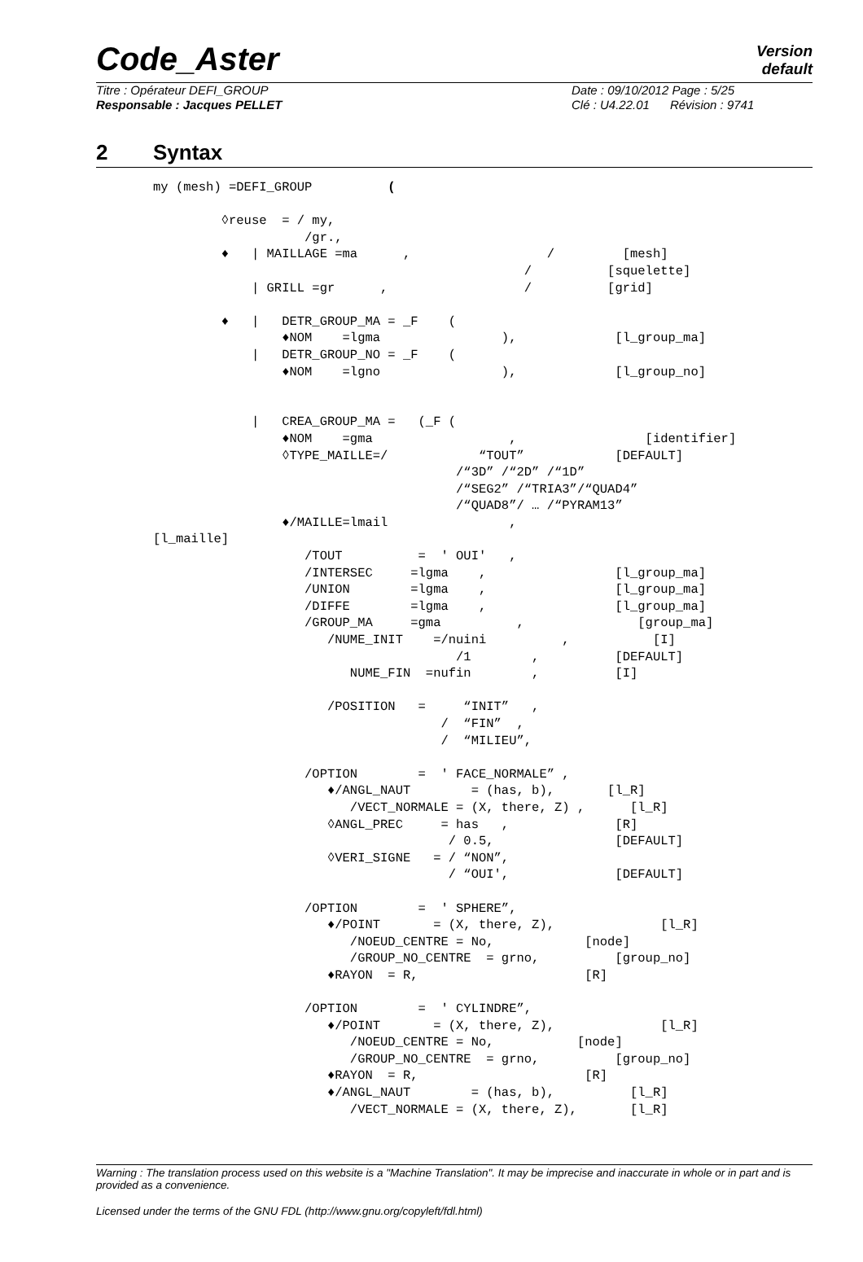Code_Aster
Version
default
Titre : Opérateur DEFI_GROUP Date : 09/10/2012 Page : 5/25
Responsable : Jacques PELLET Clé : U4.22.01 Révision : 9741
2 Syntax
my (mesh) =DEFI_GROUP          (

         ◊reuse  = / my,
                    /gr.,
         ♦   | MAILLAGE =ma      ,                  /         [mesh]
                                                 /          [squelette]
             | GRILL =gr      ,                  /          [grid]

         ♦   |   DETR_GROUP_MA = _F    (
                 ♦NOM    =lgma                ),             [l_group_ma]
             |   DETR_GROUP_NO = _F    (
                 ♦NOM    =lgno                ),             [l_group_no]


             |   CREA_GROUP_MA =   (_F (
                 ♦NOM    =gma                  ,                 [identifier]
                 ◊TYPE_MAILLE=/            “TOUT”            [DEFAULT]
                                        /“3D” /“2D” /“1D”
                                        /“SEG2” /“TRIA3”/“QUAD4”
                                        /“QUAD8”/ … /“PYRAM13”
                 ♦/MAILLE=lmail                ,
[l_maille]
                    /TOUT          =  ' OUI'   ,
                    /INTERSEC     =lgma    ,                 [l_group_ma]
                    /UNION        =lgma    ,                 [l_group_ma]
                    /DIFFE        =lgma    ,                 [l_group_ma]
                    /GROUP_MA     =gma          ,               [group_ma]
                       /NUME_INIT    =/nuini          ,           [I]
                                        /1        ,          [DEFAULT]
                          NUME_FIN  =nufin        ,          [I]

                       /POSITION   =     “INIT”   ,
                                      /  “FIN”  ,
                                      /  “MILIEU”,

                    /OPTION        =  ' FACE_NORMALE” ,
                       ♦/ANGL_NAUT        = (has, b),       [l_R]
                          /VECT_NORMALE = (X, there, Z) ,      [l_R]
                       ◊ANGL_PREC     = has   ,              [R]
                                       / 0.5,                [DEFAULT]
                       ◊VERI_SIGNE   = / “NON”,
                                       / “OUI',              [DEFAULT]

                    /OPTION        =  ' SPHERE”,
                       ♦/POINT       = (X, there, Z),              [l_R]
                          /NOEUD_CENTRE = No,            [node]
                          /GROUP_NO_CENTRE  = grno,          [group_no]
                       ♦RAYON  = R,                      [R]

                    /OPTION        =  ' CYLINDRE”,
                       ♦/POINT       = (X, there, Z),              [l_R]
                          /NOEUD_CENTRE = No,           [node]
                          /GROUP_NO_CENTRE  = grno,          [group_no]
                       ♦RAYON  = R,                      [R]
                       ♦/ANGL_NAUT        = (has, b),          [l_R]
                          /VECT_NORMALE = (X, there, Z),       [l_R]
Warning : The translation process used on this website is a "Machine Translation". It may be imprecise and inaccurate in whole or in part and is provided as a convenience.
Licensed under the terms of the GNU FDL (http://www.gnu.org/copyleft/fdl.html)